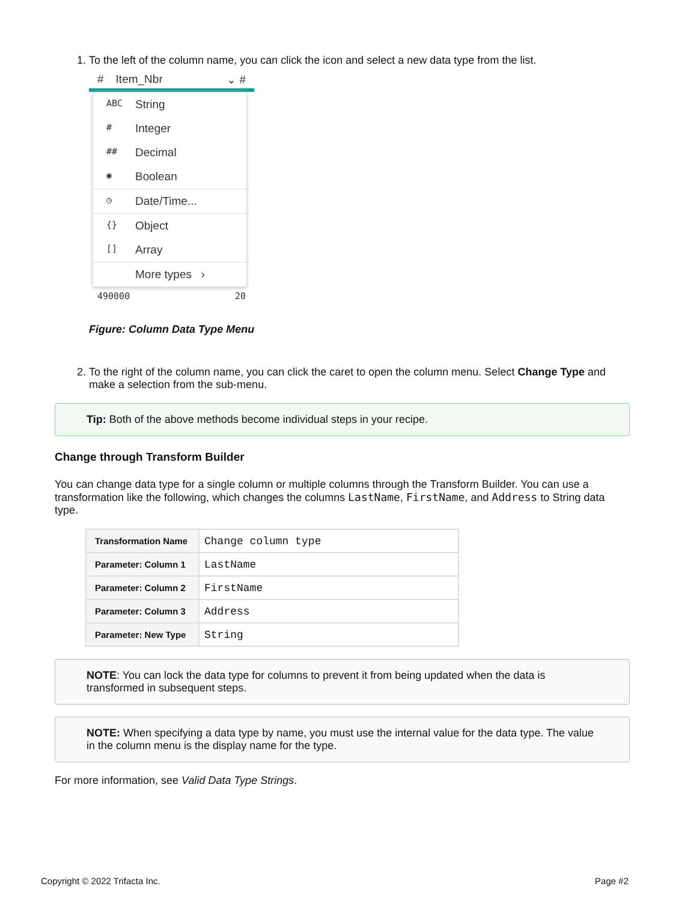1. To the left of the column name, you can click the icon and select a new data type from the list.
# Item_Nbr ⌄ #
ABC String
# Integer
## Decimal
◉ Boolean
◷ Date/Time...
{} Object
[] Array
More types ›
490000 20
Figure: Column Data Type Menu
2. To the right of the column name, you can click the caret to open the column menu. Select Change Type and make a selection from the sub-menu.
Tip: Both of the above methods become individual steps in your recipe.
Change through Transform Builder
You can change data type for a single column or multiple columns through the Transform Builder. You can use a transformation like the following, which changes the columns LastName, FirstName, and Address to String data type.
| Transformation Name | Change column type |
| Parameter: Column 1 | LastName |
| Parameter: Column 2 | FirstName |
| Parameter: Column 3 | Address |
| Parameter: New Type | String |
NOTE: You can lock the data type for columns to prevent it from being updated when the data is transformed in subsequent steps.
NOTE: When specifying a data type by name, you must use the internal value for the data type. The value in the column menu is the display name for the type.
For more information, see Valid Data Type Strings.
Copyright © 2022 Trifacta Inc. Page #2